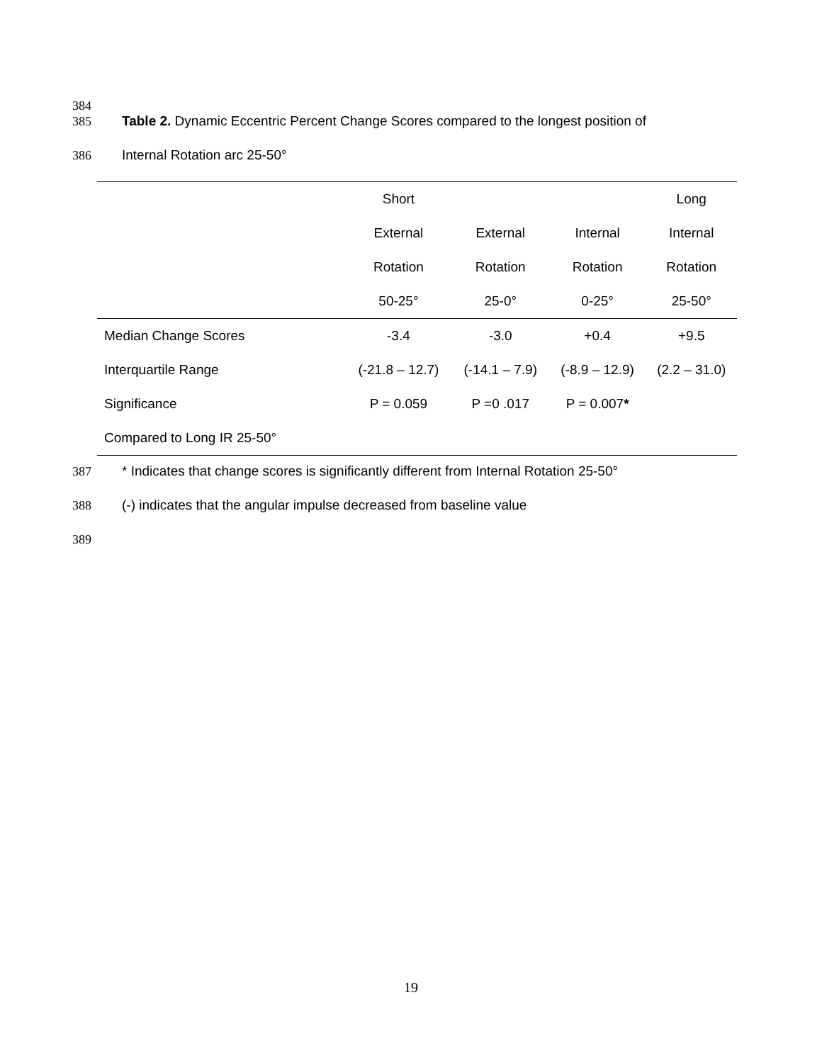384
385 Table 2. Dynamic Eccentric Percent Change Scores compared to the longest position of
386 Internal Rotation arc 25-50°
| | Short | | | Long |
| --- | --- | --- | --- | --- |
| | External | External | Internal | Internal |
| | Rotation | Rotation | Rotation | Rotation |
| | 50-25° | 25-0° | 0-25° | 25-50° |
| Median Change Scores | -3.4 | -3.0 | +0.4 | +9.5 |
| Interquartile Range | (-21.8 – 12.7) | (-14.1 – 7.9) | (-8.9 – 12.9) | (2.2 – 31.0) |
| Significance | P = 0.059 | P =0 .017 | P = 0.007 * | |
| Compared to Long IR 25-50° | | | | |
387 * Indicates that change scores is significantly different from Internal Rotation 25-50°
388 (-) indicates that the angular impulse decreased from baseline value
389
19